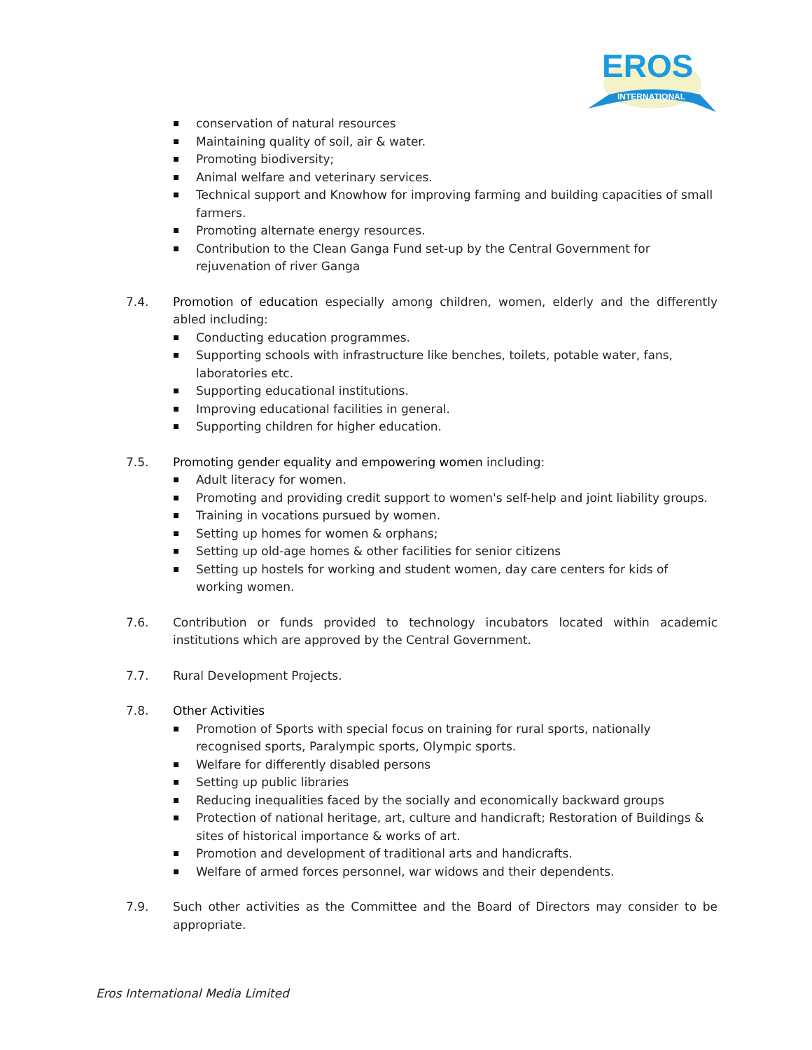EROS
INTERNATIONAL
conservation of natural resources
Maintaining quality of soil, air & water.
Promoting biodiversity;
Animal welfare and veterinary services.
Technical support and Knowhow for improving farming and building capacities of small farmers.
Promoting alternate energy resources.
Contribution to the Clean Ganga Fund set-up by the Central Government for rejuvenation of river Ganga
7.4. Promotion of education especially among children, women, elderly and the differently abled including:
Conducting education programmes.
Supporting schools with infrastructure like benches, toilets, potable water, fans, laboratories etc.
Supporting educational institutions.
Improving educational facilities in general.
Supporting children for higher education.
7.5. Promoting gender equality and empowering women including:
Adult literacy for women.
Promoting and providing credit support to women's self-help and joint liability groups.
Training in vocations pursued by women.
Setting up homes for women & orphans;
Setting up old-age homes & other facilities for senior citizens
Setting up hostels for working and student women, day care centers for kids of working women.
7.6. Contribution or funds provided to technology incubators located within academic institutions which are approved by the Central Government.
7.7. Rural Development Projects.
7.8. Other Activities
Promotion of Sports with special focus on training for rural sports, nationally recognised sports, Paralympic sports, Olympic sports.
Welfare for differently disabled persons
Setting up public libraries
Reducing inequalities faced by the socially and economically backward groups
Protection of national heritage, art, culture and handicraft; Restoration of Buildings & sites of historical importance & works of art.
Promotion and development of traditional arts and handicrafts.
Welfare of armed forces personnel, war widows and their dependents.
7.9. Such other activities as the Committee and the Board of Directors may consider to be appropriate.
Eros International Media Limited